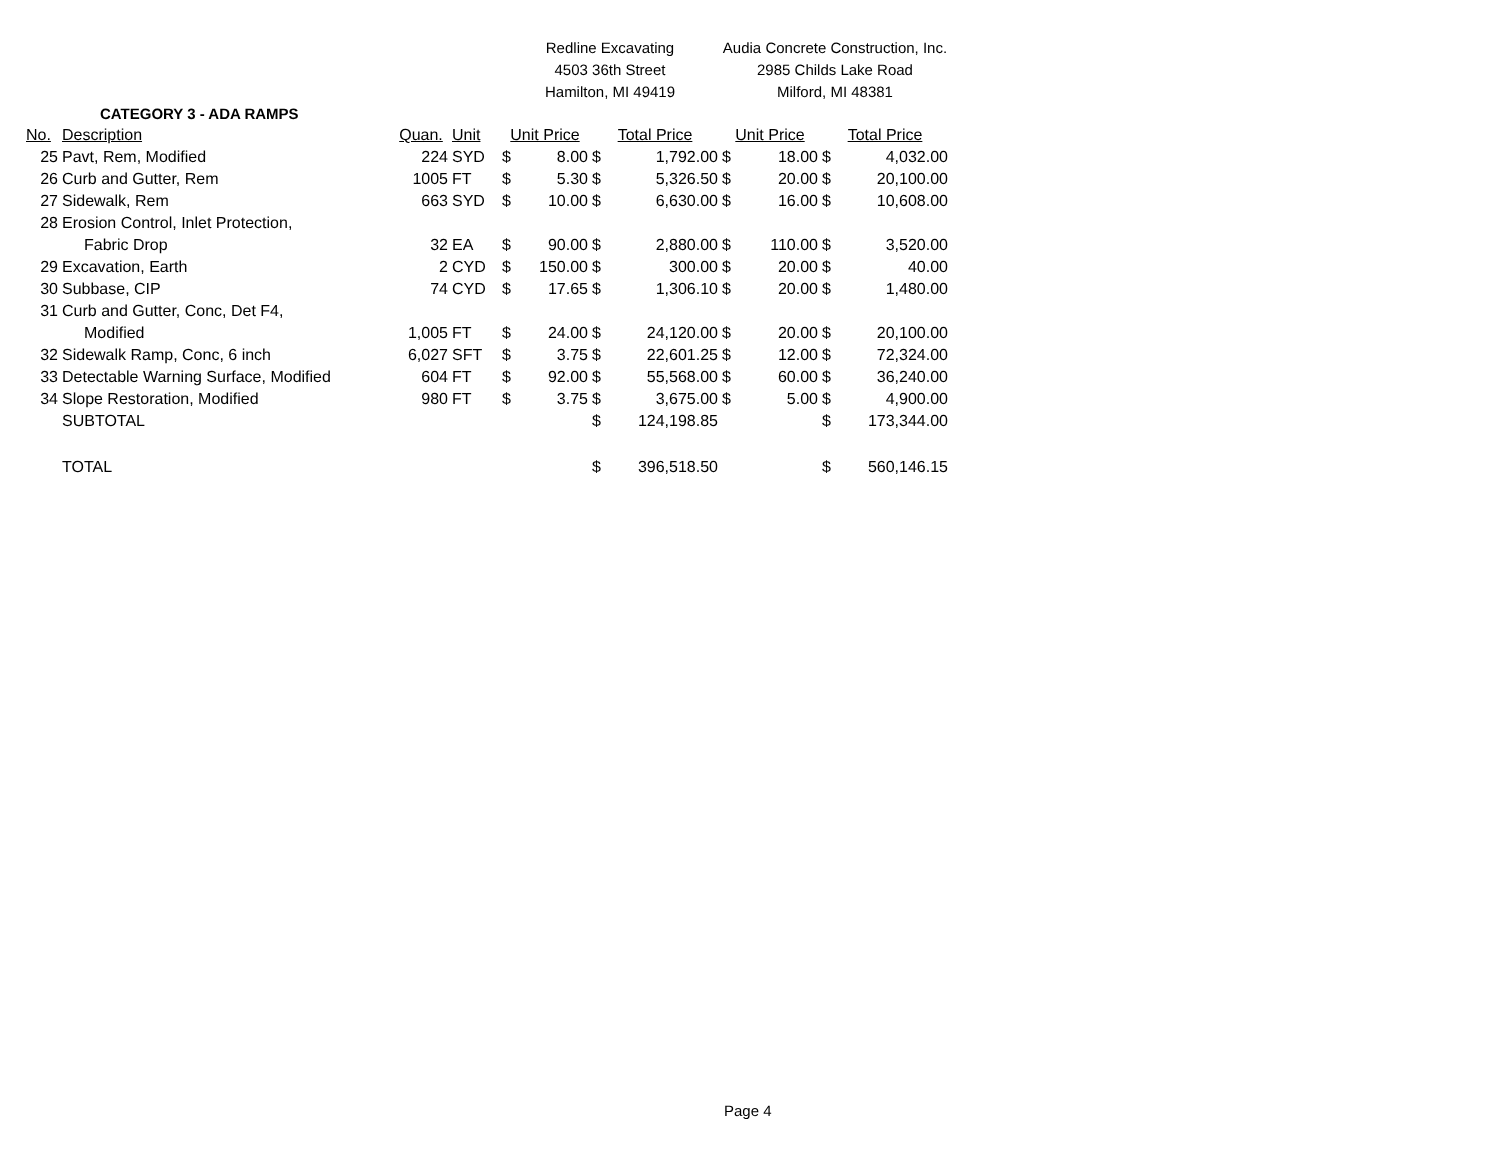| | | | | Redline Excavating | | | | Audia Concrete Construction, Inc. | | | |
| | | | | 4503 36th Street | | | | 2985 Childs Lake Road | | | |
| | | | | Hamilton, MI 49419 | | | | Milford, MI 48381 | | | |
| | CATEGORY 3 - ADA RAMPS | | | | | | | | | | |
| No. | Description | Quan. | Unit | Unit Price | | Total Price | | Unit Price | | Total Price | |
| 25 | Pavt, Rem, Modified | 224 | SYD | $ | 8.00 | $ | 1,792.00 | $ | 18.00 | $ | 4,032.00 |
| 26 | Curb and Gutter, Rem | 1005 | FT | $ | 5.30 | $ | 5,326.50 | $ | 20.00 | $ | 20,100.00 |
| 27 | Sidewalk, Rem | 663 | SYD | $ | 10.00 | $ | 6,630.00 | $ | 16.00 | $ | 10,608.00 |
| 28 | Erosion Control, Inlet Protection, | | | | | | | | | | |
| | Fabric Drop | 32 | EA | $ | 90.00 | $ | 2,880.00 | $ | 110.00 | $ | 3,520.00 |
| 29 | Excavation, Earth | 2 | CYD | $ | 150.00 | $ | 300.00 | $ | 20.00 | $ | 40.00 |
| 30 | Subbase, CIP | 74 | CYD | $ | 17.65 | $ | 1,306.10 | $ | 20.00 | $ | 1,480.00 |
| 31 | Curb and Gutter, Conc, Det F4, | | | | | | | | | | |
| | Modified | 1,005 | FT | $ | 24.00 | $ | 24,120.00 | $ | 20.00 | $ | 20,100.00 |
| 32 | Sidewalk Ramp, Conc, 6 inch | 6,027 | SFT | $ | 3.75 | $ | 22,601.25 | $ | 12.00 | $ | 72,324.00 |
| 33 | Detectable Warning Surface, Modified | 604 | FT | $ | 92.00 | $ | 55,568.00 | $ | 60.00 | $ | 36,240.00 |
| 34 | Slope Restoration, Modified | 980 | FT | $ | 3.75 | $ | 3,675.00 | $ | 5.00 | $ | 4,900.00 |
| | SUBTOTAL | | | | | $ | 124,198.85 | | | $ | 173,344.00 |
| | TOTAL | | | | | $ | 396,518.50 | | | $ | 560,146.15 |
Page 4